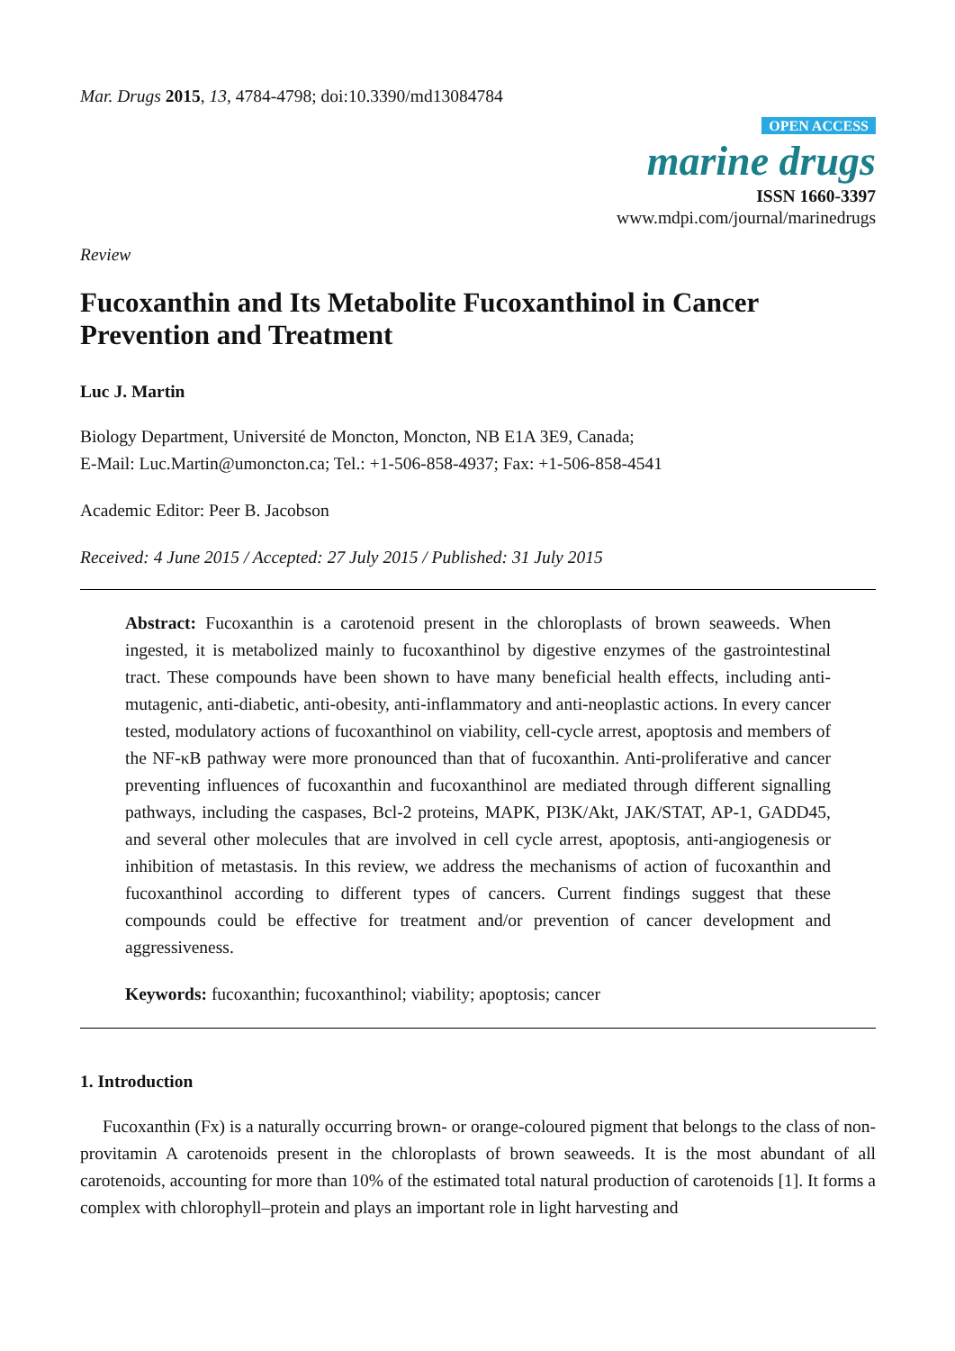Mar. Drugs 2015, 13, 4784-4798; doi:10.3390/md13084784
OPEN ACCESS
marine drugs
ISSN 1660-3397
www.mdpi.com/journal/marinedrugs
Review
Fucoxanthin and Its Metabolite Fucoxanthinol in Cancer Prevention and Treatment
Luc J. Martin
Biology Department, Université de Moncton, Moncton, NB E1A 3E9, Canada;
E-Mail: Luc.Martin@umoncton.ca; Tel.: +1-506-858-4937; Fax: +1-506-858-4541
Academic Editor: Peer B. Jacobson
Received: 4 June 2015 / Accepted: 27 July 2015 / Published: 31 July 2015
Abstract: Fucoxanthin is a carotenoid present in the chloroplasts of brown seaweeds. When ingested, it is metabolized mainly to fucoxanthinol by digestive enzymes of the gastrointestinal tract. These compounds have been shown to have many beneficial health effects, including anti-mutagenic, anti-diabetic, anti-obesity, anti-inflammatory and anti-neoplastic actions. In every cancer tested, modulatory actions of fucoxanthinol on viability, cell-cycle arrest, apoptosis and members of the NF-κB pathway were more pronounced than that of fucoxanthin. Anti-proliferative and cancer preventing influences of fucoxanthin and fucoxanthinol are mediated through different signalling pathways, including the caspases, Bcl-2 proteins, MAPK, PI3K/Akt, JAK/STAT, AP-1, GADD45, and several other molecules that are involved in cell cycle arrest, apoptosis, anti-angiogenesis or inhibition of metastasis. In this review, we address the mechanisms of action of fucoxanthin and fucoxanthinol according to different types of cancers. Current findings suggest that these compounds could be effective for treatment and/or prevention of cancer development and aggressiveness.
Keywords: fucoxanthin; fucoxanthinol; viability; apoptosis; cancer
1. Introduction
Fucoxanthin (Fx) is a naturally occurring brown- or orange-coloured pigment that belongs to the class of non-provitamin A carotenoids present in the chloroplasts of brown seaweeds. It is the most abundant of all carotenoids, accounting for more than 10% of the estimated total natural production of carotenoids [1]. It forms a complex with chlorophyll–protein and plays an important role in light harvesting and